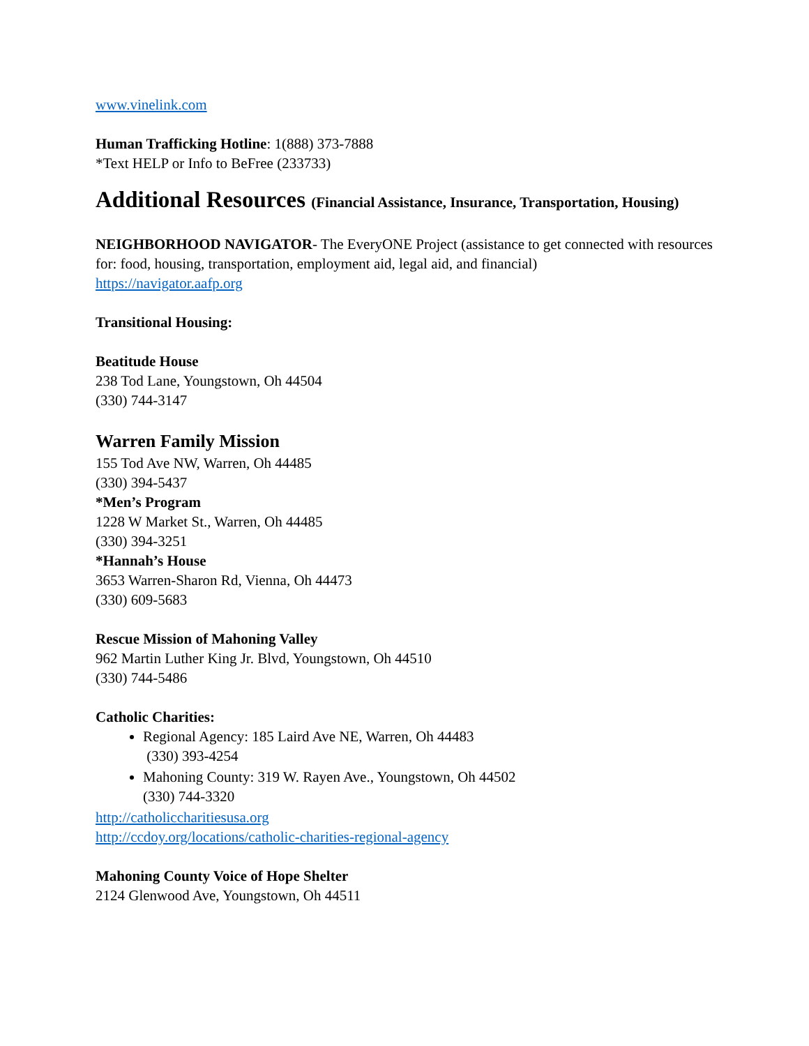www.vinelink.com
Human Trafficking Hotline: 1(888) 373-7888
*Text HELP or Info to BeFree (233733)
Additional Resources (Financial Assistance, Insurance, Transportation, Housing)
NEIGHBORHOOD NAVIGATOR- The EveryONE Project (assistance to get connected with resources for: food, housing, transportation, employment aid, legal aid, and financial)
https://navigator.aafp.org
Transitional Housing:
Beatitude House
238 Tod Lane, Youngstown, Oh 44504
(330) 744-3147
Warren Family Mission
155 Tod Ave NW, Warren, Oh 44485
(330) 394-5437
*Men’s Program
1228 W Market St., Warren, Oh 44485
(330) 394-3251
*Hannah’s House
3653 Warren-Sharon Rd, Vienna, Oh 44473
(330) 609-5683
Rescue Mission of Mahoning Valley
962 Martin Luther King Jr. Blvd, Youngstown, Oh 44510
(330) 744-5486
Catholic Charities:
Regional Agency: 185 Laird Ave NE, Warren, Oh 44483
(330) 393-4254
Mahoning County: 319 W. Rayen Ave., Youngstown, Oh 44502
(330) 744-3320
http://catholiccharitiesusa.org
http://ccdoy.org/locations/catholic-charities-regional-agency
Mahoning County Voice of Hope Shelter
2124 Glenwood Ave, Youngstown, Oh 44511